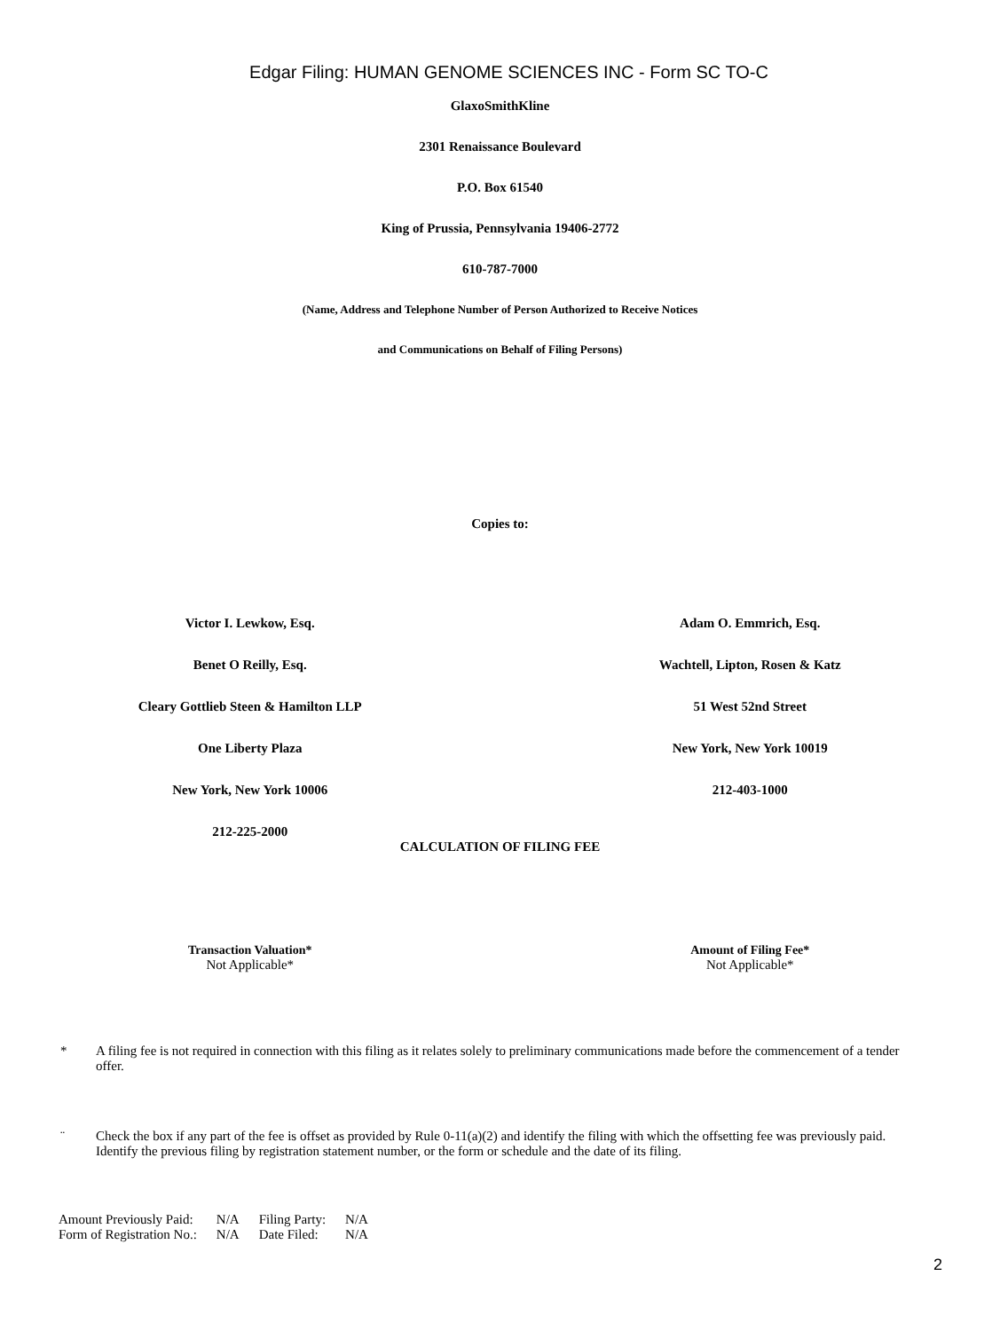Edgar Filing: HUMAN GENOME SCIENCES INC - Form SC TO-C
GlaxoSmithKline
2301 Renaissance Boulevard
P.O. Box 61540
King of Prussia, Pennsylvania 19406-2772
610-787-7000
(Name, Address and Telephone Number of Person Authorized to Receive Notices
and Communications on Behalf of Filing Persons)
Copies to:
Victor I. Lewkow, Esq.
Benet O Reilly, Esq.
Cleary Gottlieb Steen & Hamilton LLP
One Liberty Plaza
New York, New York 10006
212-225-2000
Adam O. Emmrich, Esq.
Wachtell, Lipton, Rosen & Katz
51 West 52nd Street
New York, New York 10019
212-403-1000
CALCULATION OF FILING FEE
Transaction Valuation*
Not Applicable*
Amount of Filing Fee*
Not Applicable*
* A filing fee is not required in connection with this filing as it relates solely to preliminary communications made before the commencement of a tender offer.
¨ Check the box if any part of the fee is offset as provided by Rule 0-11(a)(2) and identify the filing with which the offsetting fee was previously paid. Identify the previous filing by registration statement number, or the form or schedule and the date of its filing.
| Amount Previously Paid: | N/A | Filing Party: | N/A |
| Form of Registration No.: | N/A | Date Filed: | N/A |
2